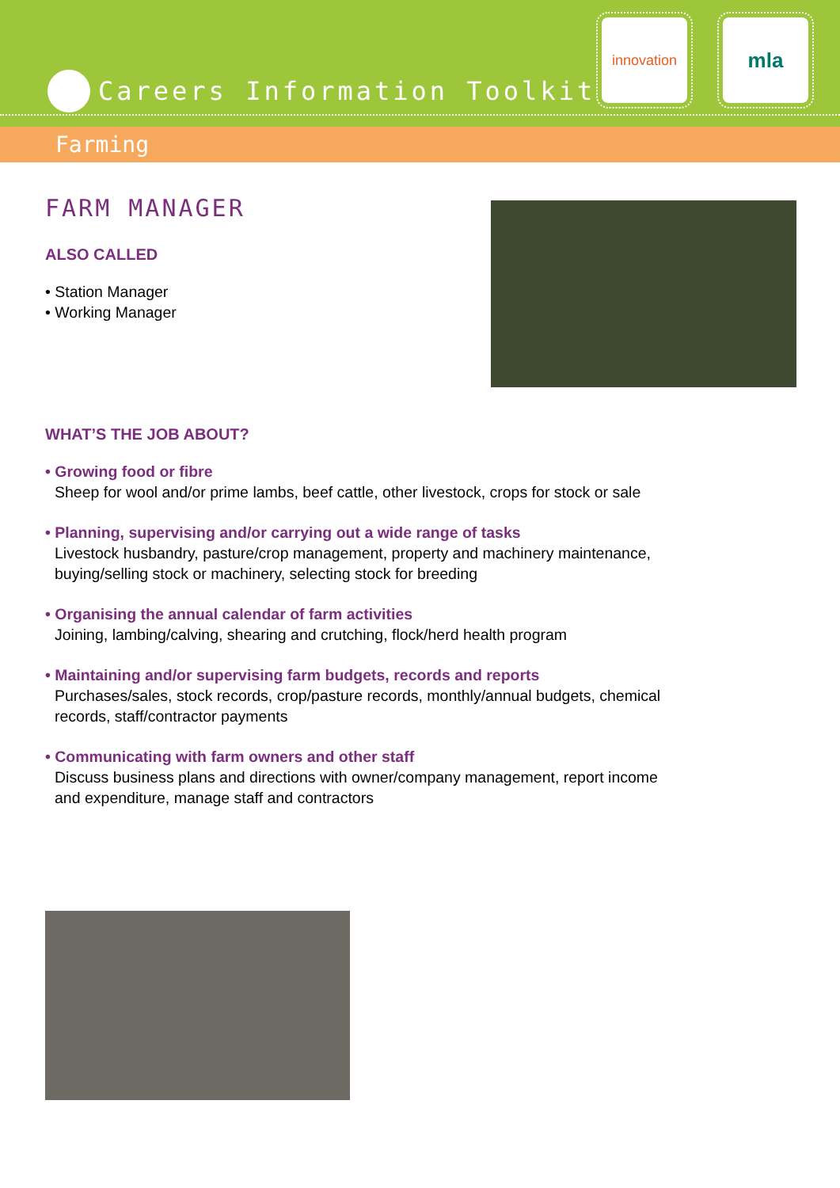Careers Information Toolkit
innovation mla
Farming
FARM MANAGER
ALSO CALLED
• Station Manager
• Working Manager
WHAT’S THE JOB ABOUT?
• Growing food or fibre
Sheep for wool and/or prime lambs, beef cattle, other livestock, crops for stock or sale
• Planning, supervising and/or carrying out a wide range of tasks
Livestock husbandry, pasture/crop management, property and machinery maintenance,
buying/selling stock or machinery, selecting stock for breeding
• Organising the annual calendar of farm activities
Joining, lambing/calving, shearing and crutching, flock/herd health program
• Maintaining and/or supervising farm budgets, records and reports
Purchases/sales, stock records, crop/pasture records, monthly/annual budgets, chemical
records, staff/contractor payments
• Communicating with farm owners and other staff
Discuss business plans and directions with owner/company management, report income
and expenditure, manage staff and contractors